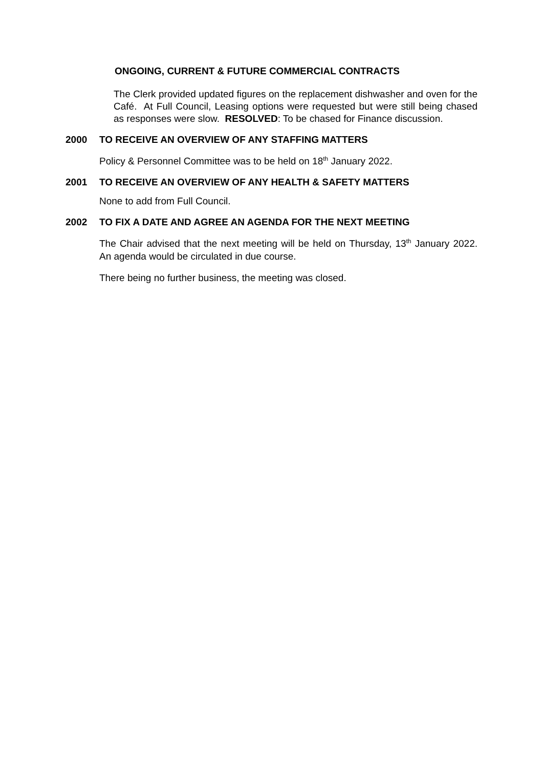ONGOING, CURRENT & FUTURE COMMERCIAL CONTRACTS
The Clerk provided updated figures on the replacement dishwasher and oven for the Café. At Full Council, Leasing options were requested but were still being chased as responses were slow. RESOLVED: To be chased for Finance discussion.
2000 TO RECEIVE AN OVERVIEW OF ANY STAFFING MATTERS
Policy & Personnel Committee was to be held on 18<sup>th</sup> January 2022.
2001 TO RECEIVE AN OVERVIEW OF ANY HEALTH & SAFETY MATTERS
None to add from Full Council.
2002 TO FIX A DATE AND AGREE AN AGENDA FOR THE NEXT MEETING
The Chair advised that the next meeting will be held on Thursday, 13<sup>th</sup> January 2022. An agenda would be circulated in due course.
There being no further business, the meeting was closed.